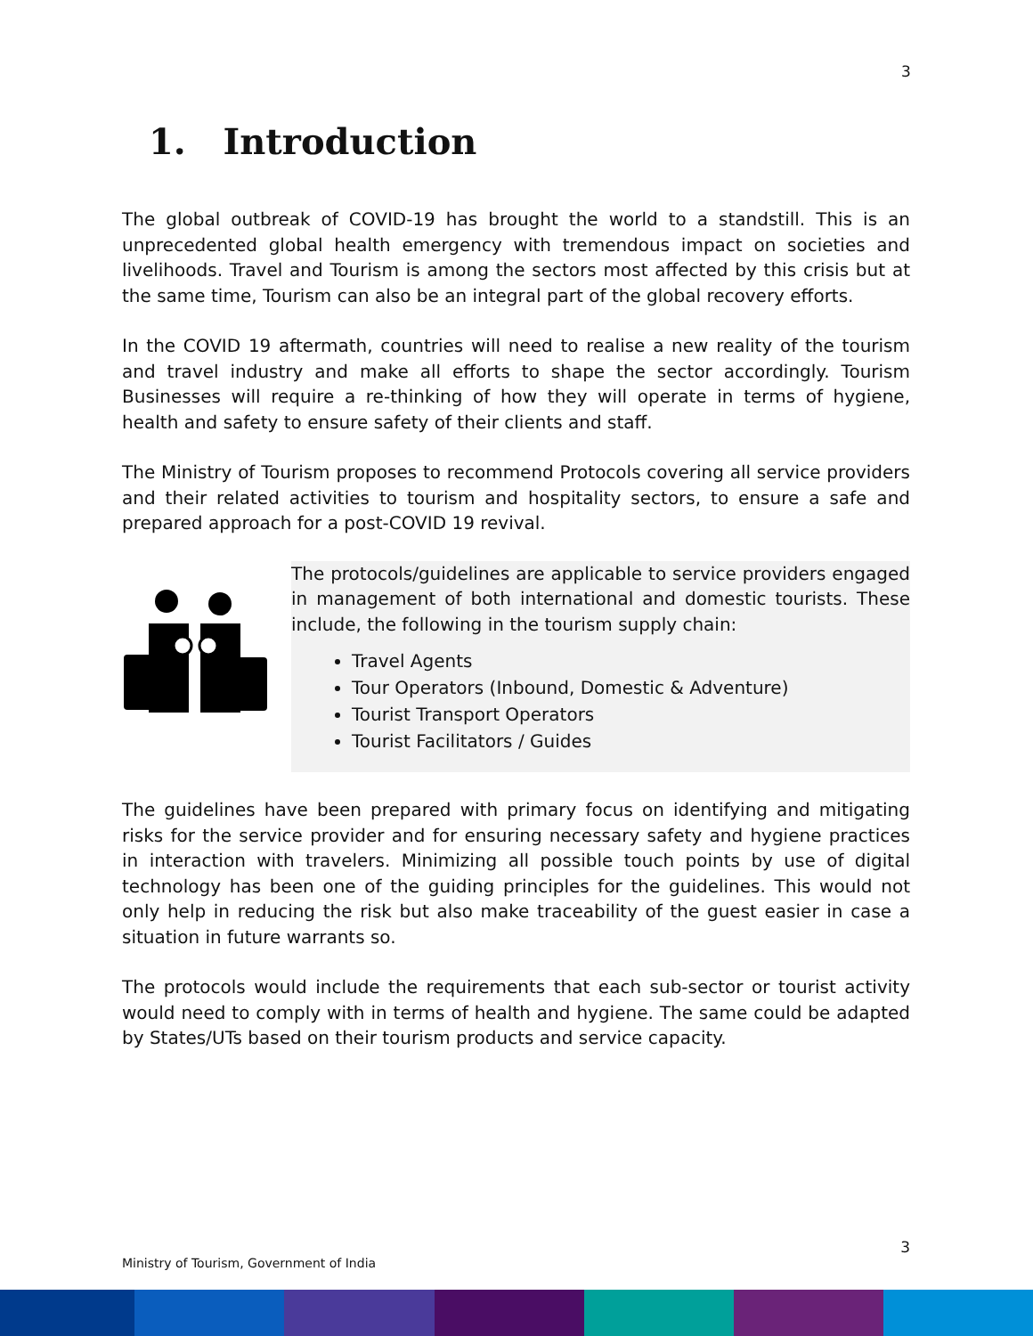3
1. Introduction
The global outbreak of COVID-19 has brought the world to a standstill. This is an unprecedented global health emergency with tremendous impact on societies and livelihoods. Travel and Tourism is among the sectors most affected by this crisis but at the same time, Tourism can also be an integral part of the global recovery efforts.
In the COVID 19 aftermath, countries will need to realise a new reality of the tourism and travel industry and make all efforts to shape the sector accordingly. Tourism Businesses will require a re-thinking of how they will operate in terms of hygiene, health and safety to ensure safety of their clients and staff.
The Ministry of Tourism proposes to recommend Protocols covering all service providers and their related activities to tourism and hospitality sectors, to ensure a safe and prepared approach for a post-COVID 19 revival.
The protocols/guidelines are applicable to service providers engaged in management of both international and domestic tourists. These include, the following in the tourism supply chain:
Travel Agents
Tour Operators (Inbound, Domestic & Adventure)
Tourist Transport Operators
Tourist Facilitators / Guides
The guidelines have been prepared with primary focus on identifying and mitigating risks for the service provider and for ensuring necessary safety and hygiene practices in interaction with travelers. Minimizing all possible touch points by use of digital technology has been one of the guiding principles for the guidelines. This would not only help in reducing the risk but also make traceability of the guest easier in case a situation in future warrants so.
The protocols would include the requirements that each sub-sector or tourist activity would need to comply with in terms of health and hygiene. The same could be adapted by States/UTs based on their tourism products and service capacity.
3
Ministry of Tourism, Government of India